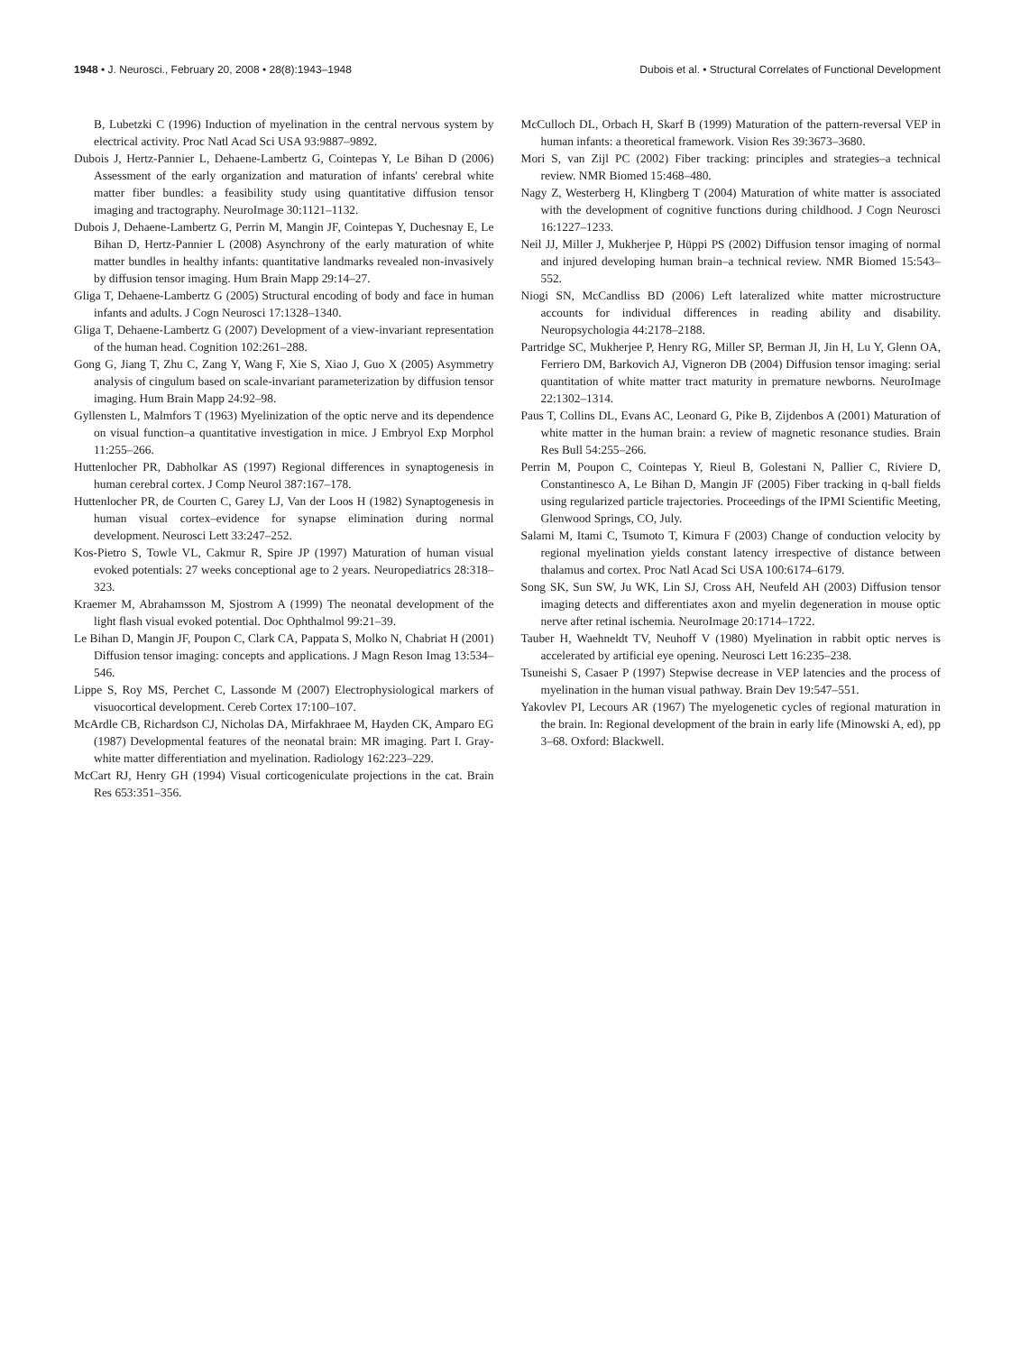1948 • J. Neurosci., February 20, 2008 • 28(8):1943–1948 Dubois et al. • Structural Correlates of Functional Development
B, Lubetzki C (1996) Induction of myelination in the central nervous system by electrical activity. Proc Natl Acad Sci USA 93:9887–9892.
Dubois J, Hertz-Pannier L, Dehaene-Lambertz G, Cointepas Y, Le Bihan D (2006) Assessment of the early organization and maturation of infants' cerebral white matter fiber bundles: a feasibility study using quantitative diffusion tensor imaging and tractography. NeuroImage 30:1121–1132.
Dubois J, Dehaene-Lambertz G, Perrin M, Mangin JF, Cointepas Y, Duchesnay E, Le Bihan D, Hertz-Pannier L (2008) Asynchrony of the early maturation of white matter bundles in healthy infants: quantitative landmarks revealed non-invasively by diffusion tensor imaging. Hum Brain Mapp 29:14–27.
Gliga T, Dehaene-Lambertz G (2005) Structural encoding of body and face in human infants and adults. J Cogn Neurosci 17:1328–1340.
Gliga T, Dehaene-Lambertz G (2007) Development of a view-invariant representation of the human head. Cognition 102:261–288.
Gong G, Jiang T, Zhu C, Zang Y, Wang F, Xie S, Xiao J, Guo X (2005) Asymmetry analysis of cingulum based on scale-invariant parameterization by diffusion tensor imaging. Hum Brain Mapp 24:92–98.
Gyllensten L, Malmfors T (1963) Myelinization of the optic nerve and its dependence on visual function–a quantitative investigation in mice. J Embryol Exp Morphol 11:255–266.
Huttenlocher PR, Dabholkar AS (1997) Regional differences in synaptogenesis in human cerebral cortex. J Comp Neurol 387:167–178.
Huttenlocher PR, de Courten C, Garey LJ, Van der Loos H (1982) Synaptogenesis in human visual cortex–evidence for synapse elimination during normal development. Neurosci Lett 33:247–252.
Kos-Pietro S, Towle VL, Cakmur R, Spire JP (1997) Maturation of human visual evoked potentials: 27 weeks conceptional age to 2 years. Neuropediatrics 28:318–323.
Kraemer M, Abrahamsson M, Sjostrom A (1999) The neonatal development of the light flash visual evoked potential. Doc Ophthalmol 99:21–39.
Le Bihan D, Mangin JF, Poupon C, Clark CA, Pappata S, Molko N, Chabriat H (2001) Diffusion tensor imaging: concepts and applications. J Magn Reson Imag 13:534–546.
Lippe S, Roy MS, Perchet C, Lassonde M (2007) Electrophysiological markers of visuocortical development. Cereb Cortex 17:100–107.
McArdle CB, Richardson CJ, Nicholas DA, Mirfakhraee M, Hayden CK, Amparo EG (1987) Developmental features of the neonatal brain: MR imaging. Part I. Gray-white matter differentiation and myelination. Radiology 162:223–229.
McCart RJ, Henry GH (1994) Visual corticogeniculate projections in the cat. Brain Res 653:351–356.
McCulloch DL, Orbach H, Skarf B (1999) Maturation of the pattern-reversal VEP in human infants: a theoretical framework. Vision Res 39:3673–3680.
Mori S, van Zijl PC (2002) Fiber tracking: principles and strategies–a technical review. NMR Biomed 15:468–480.
Nagy Z, Westerberg H, Klingberg T (2004) Maturation of white matter is associated with the development of cognitive functions during childhood. J Cogn Neurosci 16:1227–1233.
Neil JJ, Miller J, Mukherjee P, Hüppi PS (2002) Diffusion tensor imaging of normal and injured developing human brain–a technical review. NMR Biomed 15:543–552.
Niogi SN, McCandliss BD (2006) Left lateralized white matter microstructure accounts for individual differences in reading ability and disability. Neuropsychologia 44:2178–2188.
Partridge SC, Mukherjee P, Henry RG, Miller SP, Berman JI, Jin H, Lu Y, Glenn OA, Ferriero DM, Barkovich AJ, Vigneron DB (2004) Diffusion tensor imaging: serial quantitation of white matter tract maturity in premature newborns. NeuroImage 22:1302–1314.
Paus T, Collins DL, Evans AC, Leonard G, Pike B, Zijdenbos A (2001) Maturation of white matter in the human brain: a review of magnetic resonance studies. Brain Res Bull 54:255–266.
Perrin M, Poupon C, Cointepas Y, Rieul B, Golestani N, Pallier C, Riviere D, Constantinesco A, Le Bihan D, Mangin JF (2005) Fiber tracking in q-ball fields using regularized particle trajectories. Proceedings of the IPMI Scientific Meeting, Glenwood Springs, CO, July.
Salami M, Itami C, Tsumoto T, Kimura F (2003) Change of conduction velocity by regional myelination yields constant latency irrespective of distance between thalamus and cortex. Proc Natl Acad Sci USA 100:6174–6179.
Song SK, Sun SW, Ju WK, Lin SJ, Cross AH, Neufeld AH (2003) Diffusion tensor imaging detects and differentiates axon and myelin degeneration in mouse optic nerve after retinal ischemia. NeuroImage 20:1714–1722.
Tauber H, Waehneldt TV, Neuhoff V (1980) Myelination in rabbit optic nerves is accelerated by artificial eye opening. Neurosci Lett 16:235–238.
Tsuneishi S, Casaer P (1997) Stepwise decrease in VEP latencies and the process of myelination in the human visual pathway. Brain Dev 19:547–551.
Yakovlev PI, Lecours AR (1967) The myelogenetic cycles of regional maturation in the brain. In: Regional development of the brain in early life (Minowski A, ed), pp 3–68. Oxford: Blackwell.